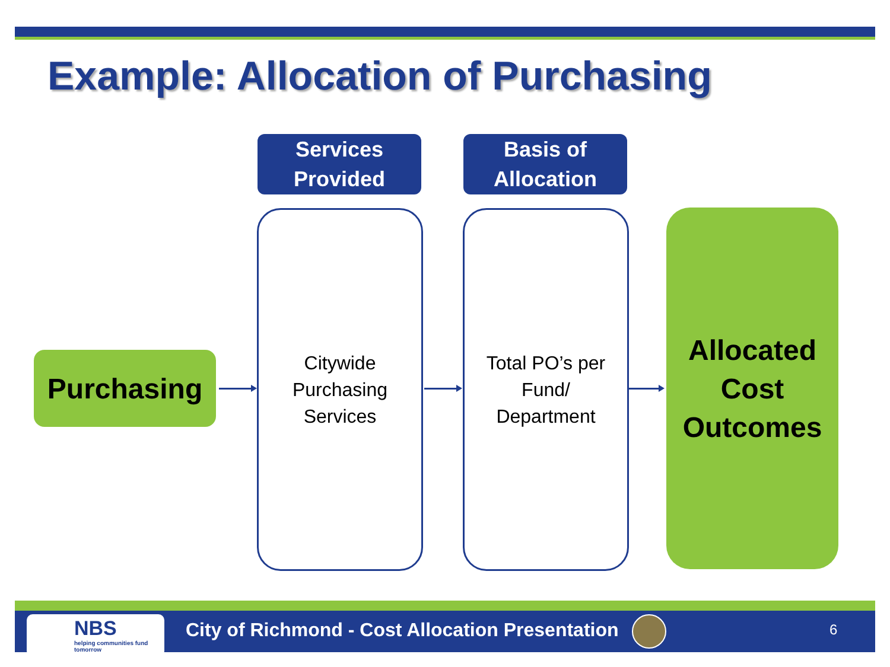Example: Allocation of Purchasing
Services
Provided
Basis of
Allocation
Purchasing
Citywide
Purchasing
Services
Total PO’s per
Fund/
Department
Allocated
Cost
Outcomes
NBS
helping communities fund tomorrow
City of Richmond - Cost Allocation Presentation
6